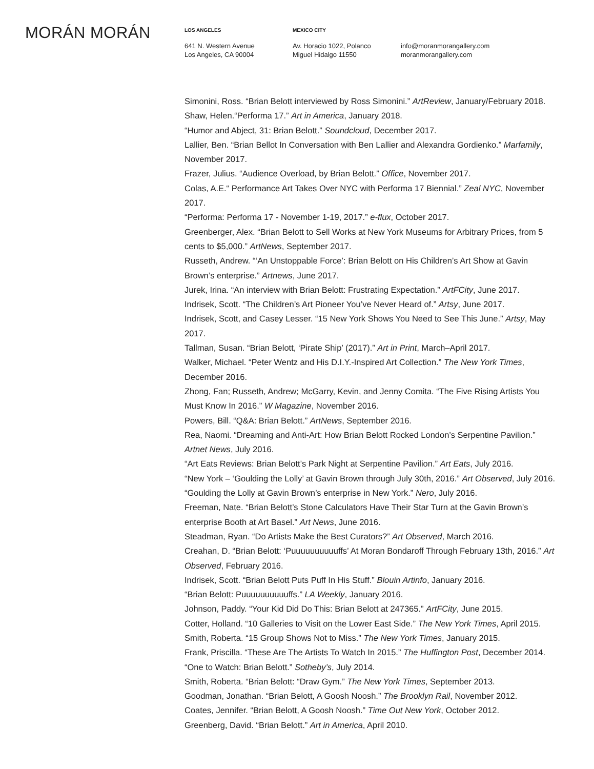MORÁN MORÁN
LOS ANGELES
641 N. Western Avenue
Los Angeles, CA 90004
MEXICO CITY
Av. Horacio 1022, Polanco
Miguel Hidalgo 11550
info@moranmorangallery.com
moranmorangallery.com
Simonini, Ross. “Brian Belott interviewed by Ross Simonini.” ArtReview, January/February 2018.
Shaw, Helen.“Performa 17.” Art in America, January 2018.
“Humor and Abject, 31: Brian Belott.” Soundcloud, December 2017.
Lallier, Ben. “Brian Bellot In Conversation with Ben Lallier and Alexandra Gordienko.” Marfamily, November 2017.
Frazer, Julius. “Audience Overload, by Brian Belott.” Office, November 2017.
Colas, A.E.“ Performance Art Takes Over NYC with Performa 17 Biennial.” Zeal NYC, November 2017.
“Performa: Performa 17 - November 1-19, 2017.” e-flux, October 2017.
Greenberger, Alex. “Brian Belott to Sell Works at New York Museums for Arbitrary Prices, from 5 cents to $5,000.” ArtNews, September 2017.
Russeth, Andrew. “‘An Unstoppable Force’: Brian Belott on His Children’s Art Show at Gavin Brown’s enterprise.” Artnews, June 2017.
Jurek, Irina. “An interview with Brian Belott: Frustrating Expectation.” ArtFCity, June 2017.
Indrisek, Scott. “The Children’s Art Pioneer You’ve Never Heard of.” Artsy, June 2017.
Indrisek, Scott, and Casey Lesser. “15 New York Shows You Need to See This June.” Artsy, May 2017.
Tallman, Susan. “Brian Belott, ‘Pirate Ship’ (2017).” Art in Print, March–April 2017.
Walker, Michael. “Peter Wentz and His D.I.Y.-Inspired Art Collection.” The New York Times, December 2016.
Zhong, Fan; Russeth, Andrew; McGarry, Kevin, and Jenny Comita. “The Five Rising Artists You Must Know In 2016.” W Magazine, November 2016.
Powers, Bill. “Q&A: Brian Belott.” ArtNews, September 2016.
Rea, Naomi. “Dreaming and Anti-Art: How Brian Belott Rocked London’s Serpentine Pavilion.” Artnet News, July 2016.
“Art Eats Reviews: Brian Belott’s Park Night at Serpentine Pavilion.” Art Eats, July 2016.
“New York – ‘Goulding the Lolly’ at Gavin Brown through July 30th, 2016.” Art Observed, July 2016.
“Goulding the Lolly at Gavin Brown’s enterprise in New York.” Nero, July 2016.
Freeman, Nate. “Brian Belott’s Stone Calculators Have Their Star Turn at the Gavin Brown’s enterprise Booth at Art Basel.” Art News, June 2016.
Steadman, Ryan. “Do Artists Make the Best Curators?” Art Observed, March 2016.
Creahan, D. “Brian Belott: ‘Puuuuuuuuuuffs’ At Moran Bondaroff Through February 13th, 2016.” Art Observed, February 2016.
Indrisek, Scott. “Brian Belott Puts Puff In His Stuff.” Blouin Artinfo, January 2016.
“Brian Belott: Puuuuuuuuuuffs.” LA Weekly, January 2016.
Johnson, Paddy. “Your Kid Did Do This: Brian Belott at 247365.” ArtFCity, June 2015.
Cotter, Holland. “10 Galleries to Visit on the Lower East Side.” The New York Times, April 2015.
Smith, Roberta. “15 Group Shows Not to Miss.” The New York Times, January 2015.
Frank, Priscilla. “These Are The Artists To Watch In 2015.” The Huffington Post, December 2014.
“One to Watch: Brian Belott.” Sotheby’s, July 2014.
Smith, Roberta. “Brian Belott: “Draw Gym.” The New York Times, September 2013.
Goodman, Jonathan. “Brian Belott, A Goosh Noosh.” The Brooklyn Rail, November 2012.
Coates, Jennifer. “Brian Belott, A Goosh Noosh.” Time Out New York, October 2012.
Greenberg, David. “Brian Belott.” Art in America, April 2010.